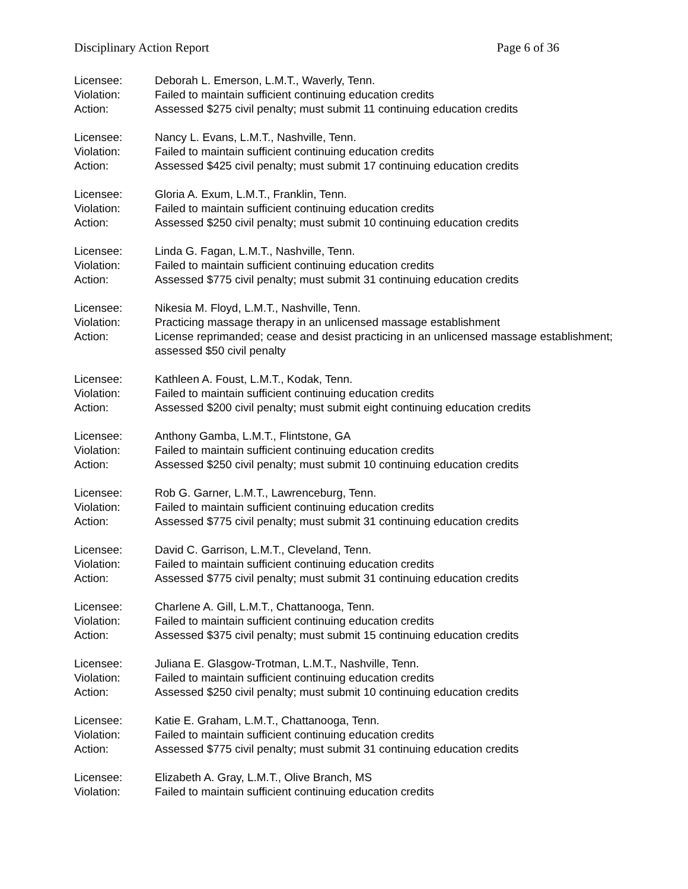Disciplinary Action Report Page 6 of 36
Licensee: Deborah L. Emerson, L.M.T., Waverly, Tenn.
Violation: Failed to maintain sufficient continuing education credits
Action: Assessed $275 civil penalty; must submit 11 continuing education credits
Licensee: Nancy L. Evans, L.M.T., Nashville, Tenn.
Violation: Failed to maintain sufficient continuing education credits
Action: Assessed $425 civil penalty; must submit 17 continuing education credits
Licensee: Gloria A. Exum, L.M.T., Franklin, Tenn.
Violation: Failed to maintain sufficient continuing education credits
Action: Assessed $250 civil penalty; must submit 10 continuing education credits
Licensee: Linda G. Fagan, L.M.T., Nashville, Tenn.
Violation: Failed to maintain sufficient continuing education credits
Action: Assessed $775 civil penalty; must submit 31 continuing education credits
Licensee: Nikesia M. Floyd, L.M.T., Nashville, Tenn.
Violation: Practicing massage therapy in an unlicensed massage establishment
Action: License reprimanded; cease and desist practicing in an unlicensed massage establishment; assessed $50 civil penalty
Licensee: Kathleen A. Foust, L.M.T., Kodak, Tenn.
Violation: Failed to maintain sufficient continuing education credits
Action: Assessed $200 civil penalty; must submit eight continuing education credits
Licensee: Anthony Gamba, L.M.T., Flintstone, GA
Violation: Failed to maintain sufficient continuing education credits
Action: Assessed $250 civil penalty; must submit 10 continuing education credits
Licensee: Rob G. Garner, L.M.T., Lawrenceburg, Tenn.
Violation: Failed to maintain sufficient continuing education credits
Action: Assessed $775 civil penalty; must submit 31 continuing education credits
Licensee: David C. Garrison, L.M.T., Cleveland, Tenn.
Violation: Failed to maintain sufficient continuing education credits
Action: Assessed $775 civil penalty; must submit 31 continuing education credits
Licensee: Charlene A. Gill, L.M.T., Chattanooga, Tenn.
Violation: Failed to maintain sufficient continuing education credits
Action: Assessed $375 civil penalty; must submit 15 continuing education credits
Licensee: Juliana E. Glasgow-Trotman, L.M.T., Nashville, Tenn.
Violation: Failed to maintain sufficient continuing education credits
Action: Assessed $250 civil penalty; must submit 10 continuing education credits
Licensee: Katie E. Graham, L.M.T., Chattanooga, Tenn.
Violation: Failed to maintain sufficient continuing education credits
Action: Assessed $775 civil penalty; must submit 31 continuing education credits
Licensee: Elizabeth A. Gray, L.M.T., Olive Branch, MS
Violation: Failed to maintain sufficient continuing education credits